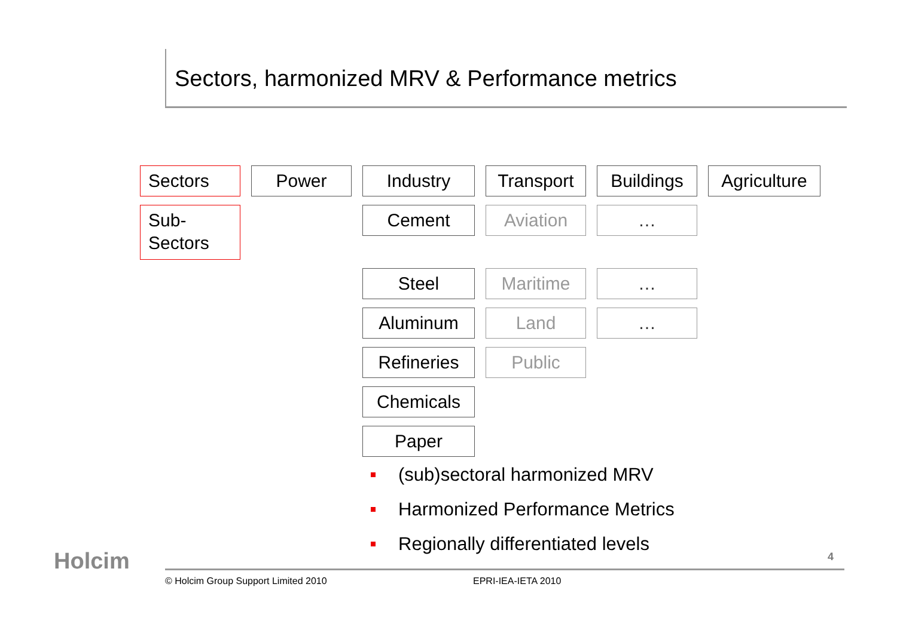Sectors, harmonized MRV & Performance metrics
Sectors
Power
Industry
Transport
Buildings
Agriculture
Sub-
Sectors
Cement
Aviation
…
Steel
Maritime
…
Aluminum
Land
…
Refineries
Public
Chemicals
Paper
(sub)sectoral harmonized MRV
Harmonized Performance Metrics
Regionally differentiated levels
Holcim 4
© Holcim Group Support Limited 2010
EPRI-IEA-IETA 2010